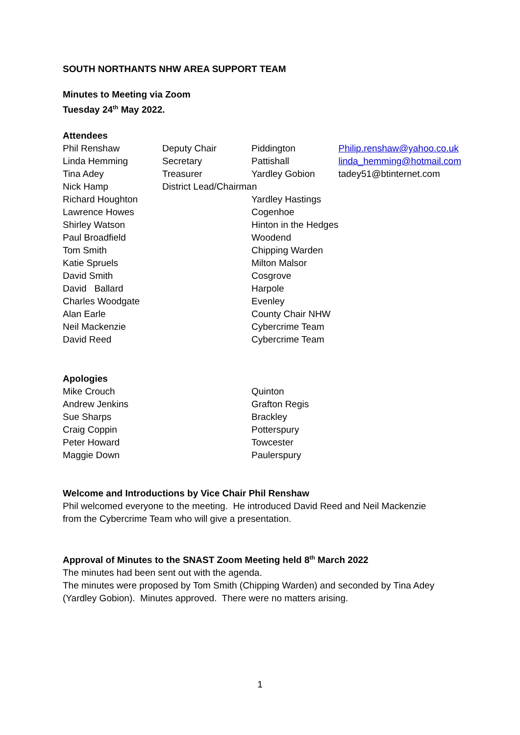SOUTH NORTHANTS NHW AREA SUPPORT TEAM
Minutes to Meeting via Zoom
Tuesday 24<sup>th</sup> May 2022.
Attendees
| Phil Renshaw | Deputy Chair | Piddington | Philip.renshaw@yahoo.co.uk |
| Linda Hemming | Secretary | Pattishall | linda_hemming@hotmail.com |
| Tina Adey | Treasurer | Yardley Gobion | tadey51@btinternet.com |
| Nick Hamp | District Lead/Chairman | | |
| Richard Houghton | | Yardley Hastings | |
| Lawrence Howes | | Cogenhoe | |
| Shirley Watson | | Hinton in the Hedges | |
| Paul Broadfield | | Woodend | |
| Tom Smith | | Chipping Warden | |
| Katie Spruels | | Milton Malsor | |
| David Smith | | Cosgrove | |
| David Ballard | | Harpole | |
| Charles Woodgate | | Evenley | |
| Alan Earle | | County Chair NHW | |
| Neil Mackenzie | | Cybercrime Team | |
| David Reed | | Cybercrime Team | |
Apologies
| Mike Crouch | | Quinton |
| Andrew Jenkins | | Grafton Regis |
| Sue Sharps | | Brackley |
| Craig Coppin | | Potterspury |
| Peter Howard | | Towcester |
| Maggie Down | | Paulerspury |
Welcome and Introductions by Vice Chair Phil Renshaw
Phil welcomed everyone to the meeting. He introduced David Reed and Neil Mackenzie
from the Cybercrime Team who will give a presentation.
Approval of Minutes to the SNAST Zoom Meeting held 8<sup>th</sup> March 2022
The minutes had been sent out with the agenda.
The minutes were proposed by Tom Smith (Chipping Warden) and seconded by Tina Adey
(Yardley Gobion). Minutes approved. There were no matters arising.
1